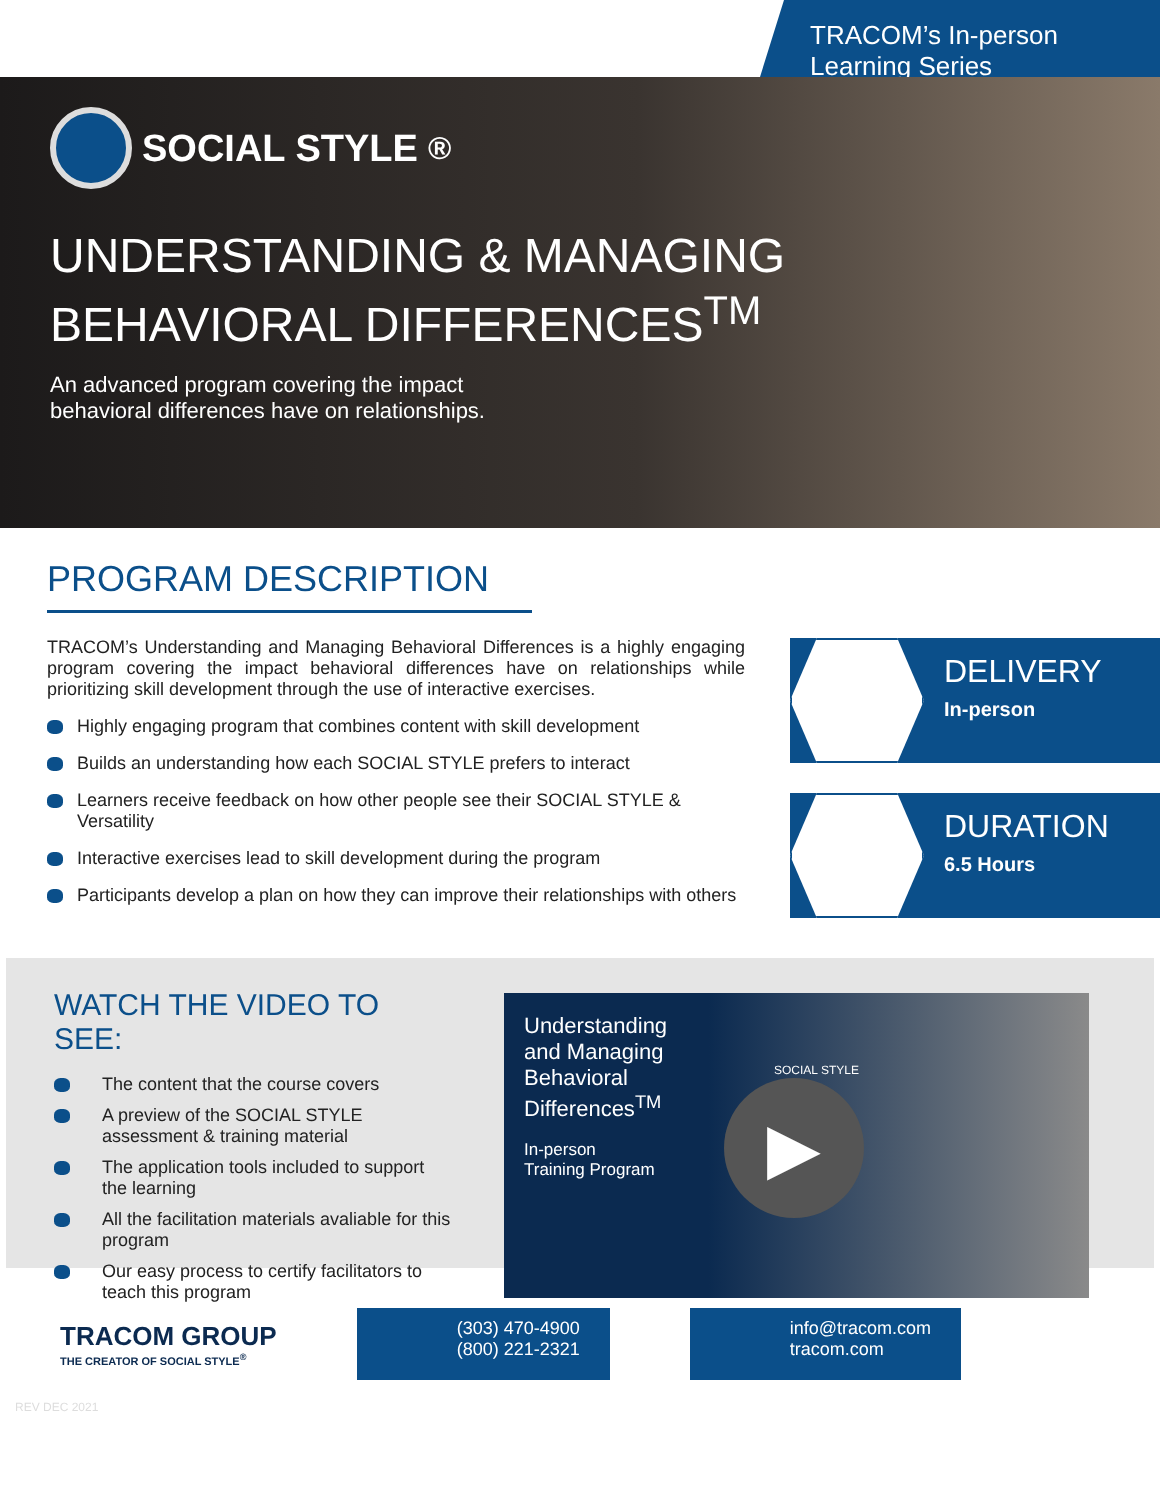TRACOM’s In-person Learning Series
SOCIAL STYLE<sup>®</sup>
UNDERSTANDING & MANAGING
BEHAVIORAL DIFFERENCES<sup>TM</sup>
An advanced program covering the impact behavioral differences have on relationships.
PROGRAM DESCRIPTION
TRACOM’s Understanding and Managing Behavioral Differences is a highly engaging program covering the impact behavioral differences have on relationships while prioritizing skill development through the use of interactive exercises.
Highly engaging program that combines content with skill development
Builds an understanding how each SOCIAL STYLE prefers to interact
Learners receive feedback on how other people see their SOCIAL STYLE & Versatility
Interactive exercises lead to skill development during the program
Participants develop a plan on how they can improve their relationships with others
DELIVERY
In-person
DURATION
6.5 Hours
WATCH THE VIDEO TO SEE:
The content that the course covers
A preview of the SOCIAL STYLE assessment & training material
The application tools included to support the learning
All the facilitation materials avaliable for this program
Our easy process to certify facilitators to teach this program
Understanding
and Managing
Behavioral
Differences<sup>TM</sup>
In-person
Training Program
▶
SOCIAL STYLE
TRACOM GROUP
THE CREATOR OF SOCIAL STYLE<sup>®</sup>
(303) 470-4900
(800) 221-2321
info@tracom.com
tracom.com
REV DEC 2021